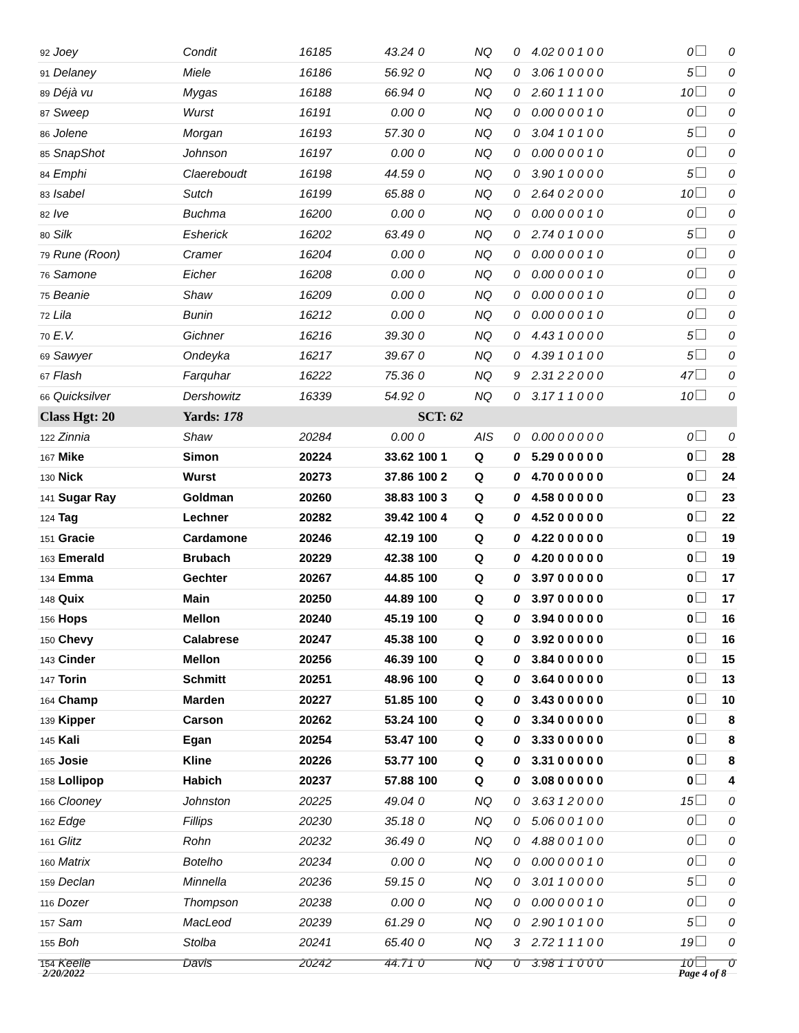| 92 Joey | Condit | 16185 | 43.24 | 0 | NQ | 0 | 4.02 0 0 1 0 0 | 0 | 0 |
| 91 Delaney | Miele | 16186 | 56.92 | 0 | NQ | 0 | 3.06 1 0 0 0 0 | 5 | 0 |
| 89 Déjà vu | Mygas | 16188 | 66.94 | 0 | NQ | 0 | 2.60 1 1 1 0 0 | 10 | 0 |
| 87 Sweep | Wurst | 16191 | 0.00 | 0 | NQ | 0 | 0.00 0 0 0 1 0 | 0 | 0 |
| 86 Jolene | Morgan | 16193 | 57.30 | 0 | NQ | 0 | 3.04 1 0 1 0 0 | 5 | 0 |
| 85 SnapShot | Johnson | 16197 | 0.00 | 0 | NQ | 0 | 0.00 0 0 0 1 0 | 0 | 0 |
| 84 Emphi | Claereboudt | 16198 | 44.59 | 0 | NQ | 0 | 3.90 1 0 0 0 0 | 5 | 0 |
| 83 Isabel | Sutch | 16199 | 65.88 | 0 | NQ | 0 | 2.64 0 2 0 0 0 | 10 | 0 |
| 82 Ive | Buchma | 16200 | 0.00 | 0 | NQ | 0 | 0.00 0 0 0 1 0 | 0 | 0 |
| 80 Silk | Esherick | 16202 | 63.49 | 0 | NQ | 0 | 2.74 0 1 0 0 0 | 5 | 0 |
| 79 Rune (Roon) | Cramer | 16204 | 0.00 | 0 | NQ | 0 | 0.00 0 0 0 1 0 | 0 | 0 |
| 76 Samone | Eicher | 16208 | 0.00 | 0 | NQ | 0 | 0.00 0 0 0 1 0 | 0 | 0 |
| 75 Beanie | Shaw | 16209 | 0.00 | 0 | NQ | 0 | 0.00 0 0 0 1 0 | 0 | 0 |
| 72 Lila | Bunin | 16212 | 0.00 | 0 | NQ | 0 | 0.00 0 0 0 1 0 | 0 | 0 |
| 70 E.V. | Gichner | 16216 | 39.30 | 0 | NQ | 0 | 4.43 1 0 0 0 0 | 5 | 0 |
| 69 Sawyer | Ondeyka | 16217 | 39.67 | 0 | NQ | 0 | 4.39 1 0 1 0 0 | 5 | 0 |
| 67 Flash | Farquhar | 16222 | 75.36 | 0 | NQ | 9 | 2.31 2 2 0 0 0 | 47 | 0 |
| 66 Quicksilver | Dershowitz | 16339 | 54.92 | 0 | NQ | 0 | 3.17 1 1 0 0 0 | 10 | 0 |
| Class Hgt: 20 | Yards: 178 | | | SCT: 62 | | | | | |
| 122 Zinnia | Shaw | 20284 | 0.00 | 0 | AIS | 0 | 0.00 0 0 0 0 0 | 0 | 0 |
| 167 Mike | Simon | 20224 | 33.62 | 100 1 | Q | 0 | 5.29 0 0 0 0 0 | 0 | 28 |
| 130 Nick | Wurst | 20273 | 37.86 | 100 2 | Q | 0 | 4.70 0 0 0 0 0 | 0 | 24 |
| 141 Sugar Ray | Goldman | 20260 | 38.83 | 100 3 | Q | 0 | 4.58 0 0 0 0 0 | 0 | 23 |
| 124 Tag | Lechner | 20282 | 39.42 | 100 4 | Q | 0 | 4.52 0 0 0 0 0 | 0 | 22 |
| 151 Gracie | Cardamone | 20246 | 42.19 | 100 | Q | 0 | 4.22 0 0 0 0 0 | 0 | 19 |
| 163 Emerald | Brubach | 20229 | 42.38 | 100 | Q | 0 | 4.20 0 0 0 0 0 | 0 | 19 |
| 134 Emma | Gechter | 20267 | 44.85 | 100 | Q | 0 | 3.97 0 0 0 0 0 | 0 | 17 |
| 148 Quix | Main | 20250 | 44.89 | 100 | Q | 0 | 3.97 0 0 0 0 0 | 0 | 17 |
| 156 Hops | Mellon | 20240 | 45.19 | 100 | Q | 0 | 3.94 0 0 0 0 0 | 0 | 16 |
| 150 Chevy | Calabrese | 20247 | 45.38 | 100 | Q | 0 | 3.92 0 0 0 0 0 | 0 | 16 |
| 143 Cinder | Mellon | 20256 | 46.39 | 100 | Q | 0 | 3.84 0 0 0 0 0 | 0 | 15 |
| 147 Torin | Schmitt | 20251 | 48.96 | 100 | Q | 0 | 3.64 0 0 0 0 0 | 0 | 13 |
| 164 Champ | Marden | 20227 | 51.85 | 100 | Q | 0 | 3.43 0 0 0 0 0 | 0 | 10 |
| 139 Kipper | Carson | 20262 | 53.24 | 100 | Q | 0 | 3.34 0 0 0 0 0 | 0 | 8 |
| 145 Kali | Egan | 20254 | 53.47 | 100 | Q | 0 | 3.33 0 0 0 0 0 | 0 | 8 |
| 165 Josie | Kline | 20226 | 53.77 | 100 | Q | 0 | 3.31 0 0 0 0 0 | 0 | 8 |
| 158 Lollipop | Habich | 20237 | 57.88 | 100 | Q | 0 | 3.08 0 0 0 0 0 | 0 | 4 |
| 166 Clooney | Johnston | 20225 | 49.04 | 0 | NQ | 0 | 3.63 1 2 0 0 0 | 15 | 0 |
| 162 Edge | Fillips | 20230 | 35.18 | 0 | NQ | 0 | 5.06 0 0 1 0 0 | 0 | 0 |
| 161 Glitz | Rohn | 20232 | 36.49 | 0 | NQ | 0 | 4.88 0 0 1 0 0 | 0 | 0 |
| 160 Matrix | Botelho | 20234 | 0.00 | 0 | NQ | 0 | 0.00 0 0 0 1 0 | 0 | 0 |
| 159 Declan | Minnella | 20236 | 59.15 | 0 | NQ | 0 | 3.01 1 0 0 0 0 | 5 | 0 |
| 116 Dozer | Thompson | 20238 | 0.00 | 0 | NQ | 0 | 0.00 0 0 0 1 0 | 0 | 0 |
| 157 Sam | MacLeod | 20239 | 61.29 | 0 | NQ | 0 | 2.90 1 0 1 0 0 | 5 | 0 |
| 155 Boh | Stolba | 20241 | 65.40 | 0 | NQ | 3 | 2.72 1 1 1 0 0 | 19 | 0 |
| 154 Keelie | Davis | 20242 | 44.71 | 0 | NQ | 0 | 3.98 1 1 0 0 0 | 10 | 0 |
2/20/2022 Page 4 of 8